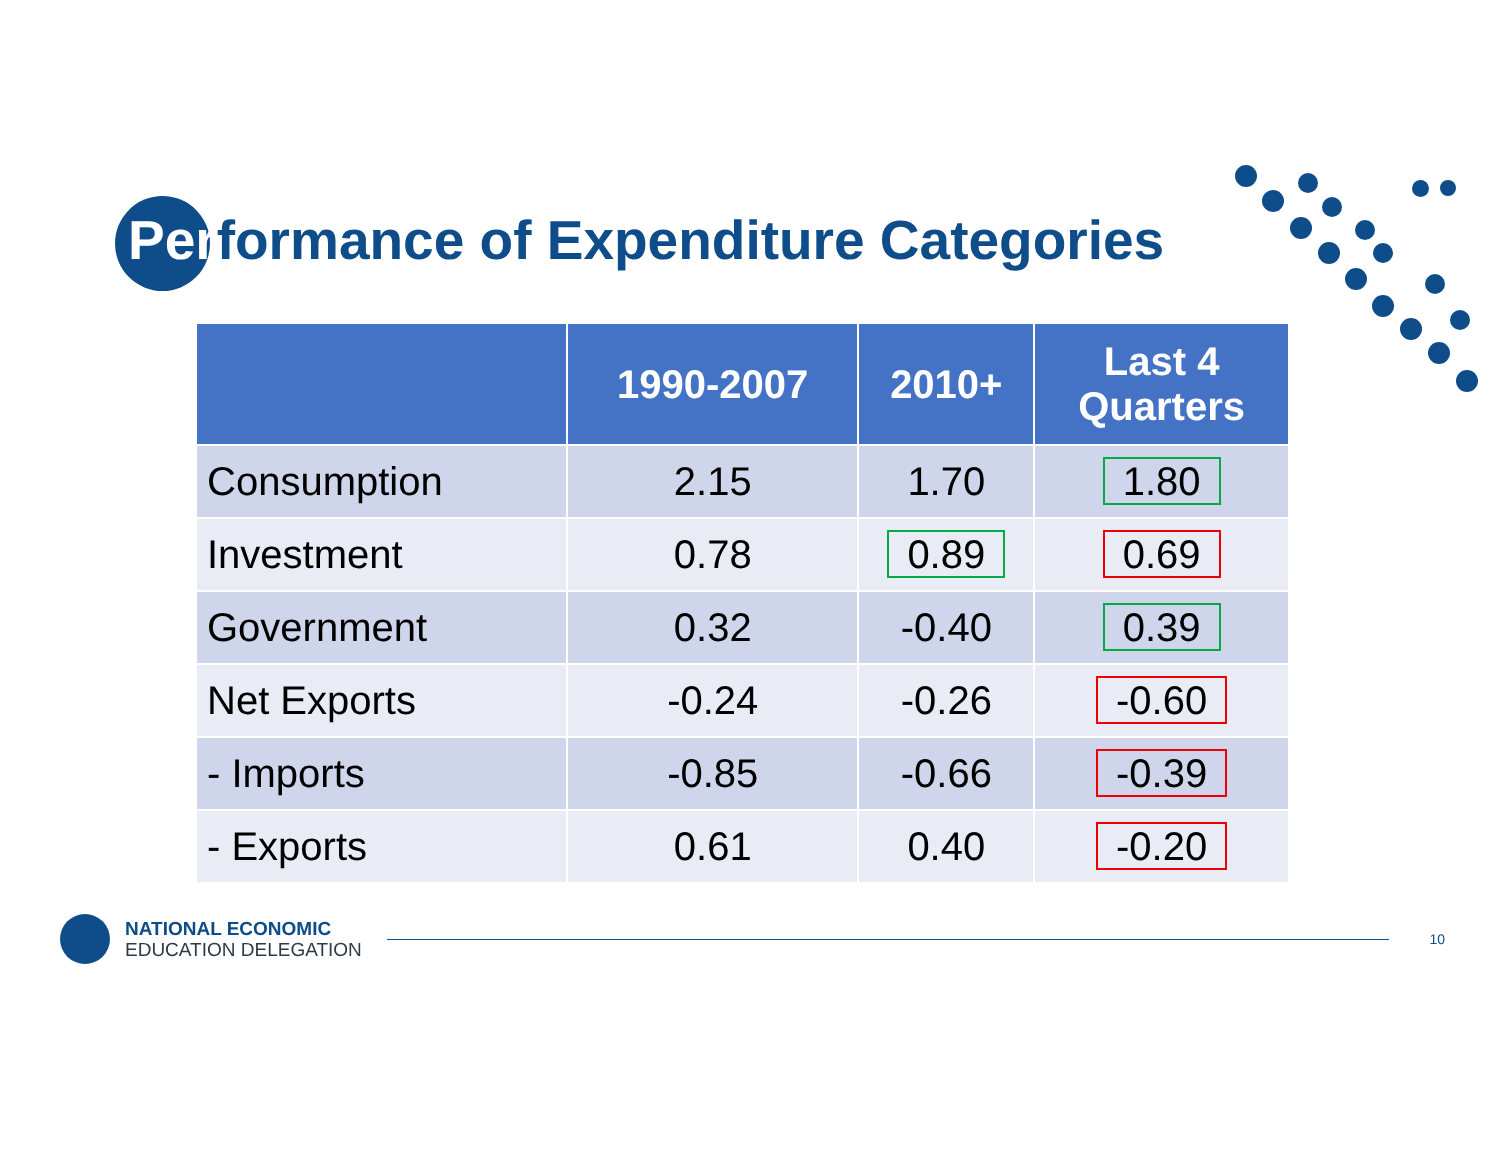Performance of Expenditure Categories
| | 1990-2007 | 2010+ | Last 4 Quarters |
| --- | --- | --- | --- |
| Consumption | 2.15 | 1.70 | 1.80 |
| Investment | 0.78 | 0.89 | 0.69 |
| Government | 0.32 | -0.40 | 0.39 |
| Net Exports | -0.24 | -0.26 | -0.60 |
| - Imports | -0.85 | -0.66 | -0.39 |
| - Exports | 0.61 | 0.40 | -0.20 |
NATIONAL ECONOMIC
EDUCATION DELEGATION
10